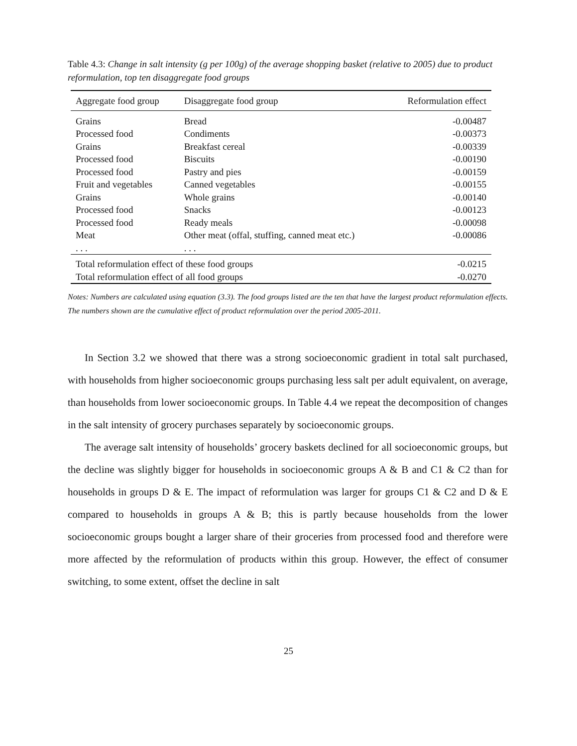Table 4.3: Change in salt intensity (g per 100g) of the average shopping basket (relative to 2005) due to product reformulation, top ten disaggregate food groups
| Aggregate food group | Disaggregate food group | Reformulation effect |
| --- | --- | --- |
| Grains | Bread | -0.00487 |
| Processed food | Condiments | -0.00373 |
| Grains | Breakfast cereal | -0.00339 |
| Processed food | Biscuits | -0.00190 |
| Processed food | Pastry and pies | -0.00159 |
| Fruit and vegetables | Canned vegetables | -0.00155 |
| Grains | Whole grains | -0.00140 |
| Processed food | Snacks | -0.00123 |
| Processed food | Ready meals | -0.00098 |
| Meat | Other meat (offal, stuffing, canned meat etc.) | -0.00086 |
| . . . | . . . | |
| Total reformulation effect of these food groups | | -0.0215 |
| Total reformulation effect of all food groups | | -0.0270 |
Notes: Numbers are calculated using equation (3.3). The food groups listed are the ten that have the largest product reformulation effects. The numbers shown are the cumulative effect of product reformulation over the period 2005-2011.
In Section 3.2 we showed that there was a strong socioeconomic gradient in total salt purchased, with households from higher socioeconomic groups purchasing less salt per adult equivalent, on average, than households from lower socioeconomic groups. In Table 4.4 we repeat the decomposition of changes in the salt intensity of grocery purchases separately by socioeconomic groups.
The average salt intensity of households’ grocery baskets declined for all socioeconomic groups, but the decline was slightly bigger for households in socioeconomic groups A & B and C1 & C2 than for households in groups D & E. The impact of reformulation was larger for groups C1 & C2 and D & E compared to households in groups A & B; this is partly because households from the lower socioeconomic groups bought a larger share of their groceries from processed food and therefore were more affected by the reformulation of products within this group. However, the effect of consumer switching, to some extent, offset the decline in salt
25